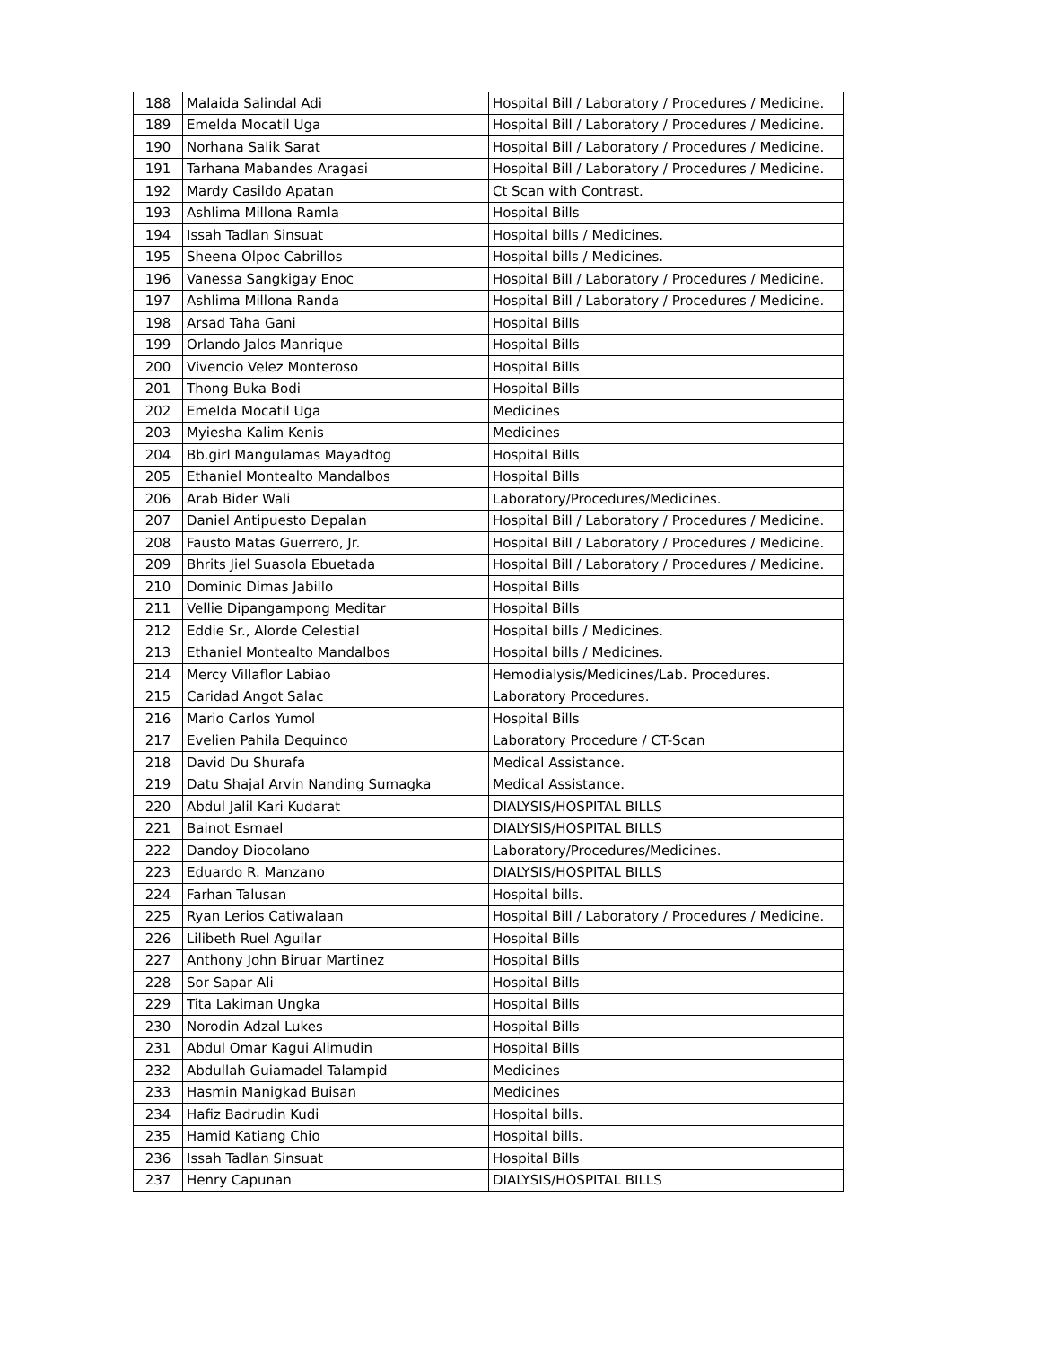| 188 | Malaida Salindal Adi | Hospital Bill / Laboratory / Procedures / Medicine. |
| 189 | Emelda Mocatil Uga | Hospital Bill / Laboratory / Procedures / Medicine. |
| 190 | Norhana Salik Sarat | Hospital Bill / Laboratory / Procedures / Medicine. |
| 191 | Tarhana Mabandes Aragasi | Hospital Bill / Laboratory / Procedures / Medicine. |
| 192 | Mardy Casildo Apatan | Ct Scan with Contrast. |
| 193 | Ashlima Millona Ramla | Hospital Bills |
| 194 | Issah Tadlan Sinsuat | Hospital bills / Medicines. |
| 195 | Sheena Olpoc Cabrillos | Hospital bills / Medicines. |
| 196 | Vanessa Sangkigay Enoc | Hospital Bill / Laboratory / Procedures / Medicine. |
| 197 | Ashlima Millona Randa | Hospital Bill / Laboratory / Procedures / Medicine. |
| 198 | Arsad Taha Gani | Hospital Bills |
| 199 | Orlando Jalos Manrique | Hospital Bills |
| 200 | Vivencio Velez Monteroso | Hospital Bills |
| 201 | Thong Buka Bodi | Hospital Bills |
| 202 | Emelda Mocatil Uga | Medicines |
| 203 | Myiesha Kalim Kenis | Medicines |
| 204 | Bb.girl Mangulamas Mayadtog | Hospital Bills |
| 205 | Ethaniel Montealto Mandalbos | Hospital Bills |
| 206 | Arab Bider Wali | Laboratory/Procedures/Medicines. |
| 207 | Daniel Antipuesto Depalan | Hospital Bill / Laboratory / Procedures / Medicine. |
| 208 | Fausto Matas Guerrero, Jr. | Hospital Bill / Laboratory / Procedures / Medicine. |
| 209 | Bhrits Jiel Suasola Ebuetada | Hospital Bill / Laboratory / Procedures / Medicine. |
| 210 | Dominic Dimas Jabillo | Hospital Bills |
| 211 | Vellie Dipangampong Meditar | Hospital Bills |
| 212 | Eddie Sr., Alorde Celestial | Hospital bills / Medicines. |
| 213 | Ethaniel Montealto Mandalbos | Hospital bills / Medicines. |
| 214 | Mercy Villaflor Labiao | Hemodialysis/Medicines/Lab. Procedures. |
| 215 | Caridad Angot Salac | Laboratory Procedures. |
| 216 | Mario Carlos Yumol | Hospital Bills |
| 217 | Evelien Pahila Dequinco | Laboratory Procedure / CT-Scan |
| 218 | David Du Shurafa | Medical Assistance. |
| 219 | Datu Shajal Arvin Nanding Sumagka | Medical Assistance. |
| 220 | Abdul Jalil Kari Kudarat | DIALYSIS/HOSPITAL BILLS |
| 221 | Bainot Esmael | DIALYSIS/HOSPITAL BILLS |
| 222 | Dandoy Diocolano | Laboratory/Procedures/Medicines. |
| 223 | Eduardo R. Manzano | DIALYSIS/HOSPITAL BILLS |
| 224 | Farhan Talusan | Hospital bills. |
| 225 | Ryan Lerios Catiwalaan | Hospital Bill / Laboratory / Procedures / Medicine. |
| 226 | Lilibeth Ruel Aguilar | Hospital Bills |
| 227 | Anthony John Biruar Martinez | Hospital Bills |
| 228 | Sor Sapar Ali | Hospital Bills |
| 229 | Tita Lakiman Ungka | Hospital Bills |
| 230 | Norodin Adzal Lukes | Hospital Bills |
| 231 | Abdul Omar Kagui Alimudin | Hospital Bills |
| 232 | Abdullah Guiamadel Talampid | Medicines |
| 233 | Hasmin Manigkad Buisan | Medicines |
| 234 | Hafiz Badrudin Kudi | Hospital bills. |
| 235 | Hamid Katiang Chio | Hospital bills. |
| 236 | Issah Tadlan Sinsuat | Hospital Bills |
| 237 | Henry Capunan | DIALYSIS/HOSPITAL BILLS |